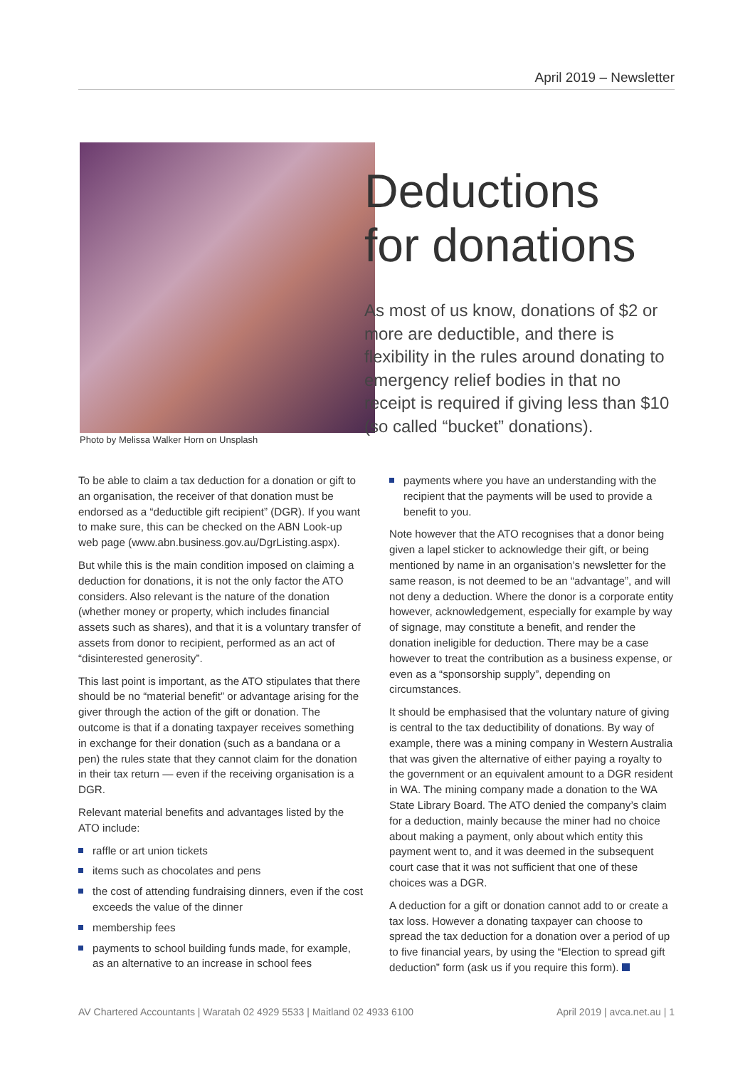April 2019 – Newsletter
Deductions
for donations
As most of us know, donations of $2 or more are deductible, and there is flexibility in the rules around donating to emergency relief bodies in that no receipt is required if giving less than $10 (so called “bucket” donations).
Photo by Melissa Walker Horn on Unsplash
To be able to claim a tax deduction for a donation or gift to an organisation, the receiver of that donation must be endorsed as a “deductible gift recipient” (DGR). If you want to make sure, this can be checked on the ABN Look-up web page (www.abn.business.gov.au/DgrListing.aspx).
But while this is the main condition imposed on claiming a deduction for donations, it is not the only factor the ATO considers. Also relevant is the nature of the donation (whether money or property, which includes financial assets such as shares), and that it is a voluntary transfer of assets from donor to recipient, performed as an act of “disinterested generosity”.
This last point is important, as the ATO stipulates that there should be no “material benefit” or advantage arising for the giver through the action of the gift or donation. The outcome is that if a donating taxpayer receives something in exchange for their donation (such as a bandana or a pen) the rules state that they cannot claim for the donation in their tax return — even if the receiving organisation is a DGR.
Relevant material benefits and advantages listed by the ATO include:
raffle or art union tickets
items such as chocolates and pens
the cost of attending fundraising dinners, even if the cost exceeds the value of the dinner
membership fees
payments to school building funds made, for example, as an alternative to an increase in school fees
payments where you have an understanding with the recipient that the payments will be used to provide a benefit to you.
Note however that the ATO recognises that a donor being given a lapel sticker to acknowledge their gift, or being mentioned by name in an organisation’s newsletter for the same reason, is not deemed to be an “advantage”, and will not deny a deduction. Where the donor is a corporate entity however, acknowledgement, especially for example by way of signage, may constitute a benefit, and render the donation ineligible for deduction. There may be a case however to treat the contribution as a business expense, or even as a “sponsorship supply”, depending on circumstances.
It should be emphasised that the voluntary nature of giving is central to the tax deductibility of donations. By way of example, there was a mining company in Western Australia that was given the alternative of either paying a royalty to the government or an equivalent amount to a DGR resident in WA. The mining company made a donation to the WA State Library Board. The ATO denied the company’s claim for a deduction, mainly because the miner had no choice about making a payment, only about which entity this payment went to, and it was deemed in the subsequent court case that it was not sufficient that one of these choices was a DGR.
A deduction for a gift or donation cannot add to or create a tax loss. However a donating taxpayer can choose to spread the tax deduction for a donation over a period of up to five financial years, by using the “Election to spread gift deduction” form (ask us if you require this form).
AV Chartered Accountants | Waratah 02 4929 5533 | Maitland 02 4933 6100 April 2019 | avca.net.au | 1